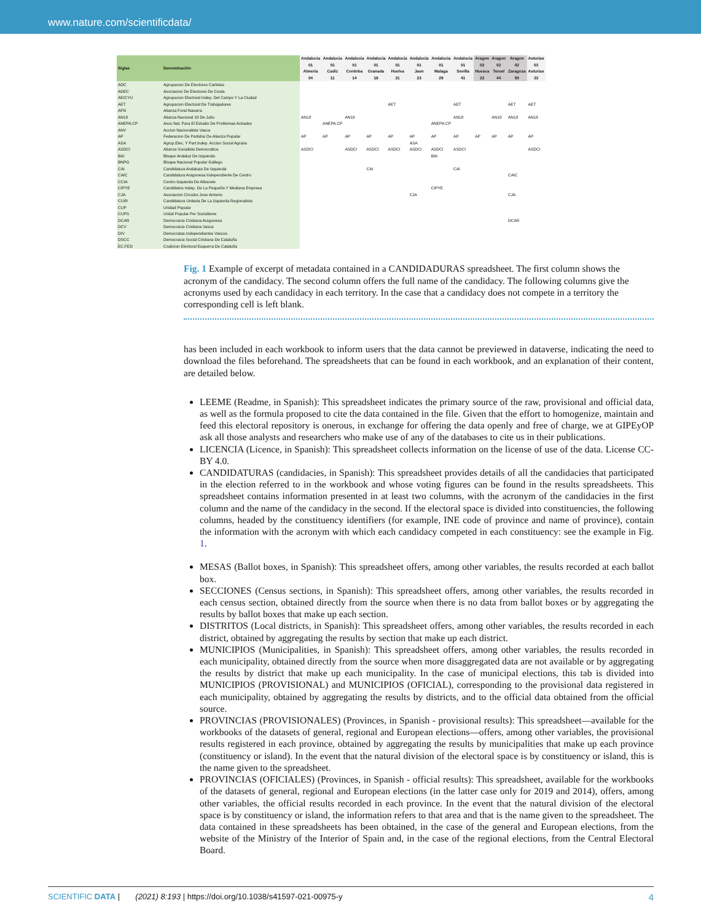www.nature.com/scientificdata/
| Siglas | Denominación | Andalucia 01 Almeria 04 | Andalucia 01 Cadiz 11 | Andalucia 01 Cordoba 14 | Andalucia 01 Granada 18 | Andalucia 01 Huelva 21 | Andalucia 01 Jaen 23 | Andalucia 01 Malaga 29 | Andalucia 01 Sevilla 41 | Aragon 02 Huesca 22 | Aragon 02 Teruel 44 | Aragon 02 Zaragoza 50 | Asturias 03 Asturias 33 |
| --- | --- | --- | --- | --- | --- | --- | --- | --- | --- | --- | --- | --- | --- |
| ADC | Agrupacion De Electores Carlistas | | | | | | | | | | | | |
| ADEC | Asociacion De Electores De Ceuta | | | | | | | | | | | | |
| AEICYU | Agrupacion Electoral Indep. Del Campo Y La Ciudad | | | | | | | | | | | | |
| AET | Agrupacion Electoral De Trabajadores | | | | | AET | | | AET | | | AET | AET |
| AFN | Alianza Foral Navarra | | | | | | | | | | | | |
| AN18 | Alianza Nacional 18 De Julio | AN18 | | AN18 | | | | | AN18 | | AN18 | AN18 | AN18 |
| ANEPA.CP | Asoc.Nal. Para El Estudio De Problemas Actuales | | ANEPA.CP | | | | | ANEPA.CP | | | | | |
| ANV | Accion Nacionalista Vasca | | | | | | | | | | | | |
| AP | Federacion De Partidos De Alianza Popular | AP | AP | AP | AP | AP | AP | AP | AP | AP | AP | AP | AP |
| ASA | Agrup.Elec. Y Part.Indep. Accion Social Agraria | | | | | | ASA | | | | | | |
| ASDCI | Alianza Socialista Democratica | ASDCI | | ASDCI | ASDCI | ASDCI | ASDCI | ASDCI | ASDCI | | | | ASDCI |
| BAI | Bloque Andaluz De Izquierda | | | | | | | BAI | | | | | |
| BNPG | Bloque Nacional Popular Gallego | | | | | | | | | | | | |
| CAI | Candidatura Andaluza De Izquierda | | | | CAI | | | | CAI | | | | |
| CAIC | Candidatura Aragonesa Independiente De Centro | | | | | | | | | | | CAIC | |
| CCIA | Centro Izquierda De Albacete | | | | | | | | | | | | |
| CIPYE | Candidatos Indep. De La Pequeña Y Mediana Empresa | | | | | | | CIPYE | | | | | |
| CJA | Asociacion Circulos Jose Antonio | | | | | | CJA | | | | | CJA | |
| CUIR | Candidatura Unitaria De La Izquierda Regionalista | | | | | | | | | | | | |
| CUP | Unidad Popular | | | | | | | | | | | | |
| CUPS | Unitat Popular Per Socialisme | | | | | | | | | | | | |
| DCAR | Democracia Cristiana Aragonesa | | | | | | | | | | | DCAR | |
| DCV | Democracia Cristiana Vasca | | | | | | | | | | | | |
| DIV | Democratas Independientes Vascos | | | | | | | | | | | | |
| DSCC | Democracia Social Cristiana De Cataluña | | | | | | | | | | | | |
| EC.FED | Coalicion Electoral Esquerra De Cataluña | | | | | | | | | | | | |
Fig. 1 Example of excerpt of metadata contained in a CANDIDADURAS spreadsheet. The first column shows the acronym of the candidacy. The second column offers the full name of the candidacy. The following columns give the acronyms used by each candidacy in each territory. In the case that a candidacy does not compete in a territory the corresponding cell is left blank.
has been included in each workbook to inform users that the data cannot be previewed in dataverse, indicating the need to download the files beforehand. The spreadsheets that can be found in each workbook, and an explanation of their content, are detailed below.
LEEME (Readme, in Spanish): This spreadsheet indicates the primary source of the raw, provisional and official data, as well as the formula proposed to cite the data contained in the file. Given that the effort to homogenize, maintain and feed this electoral repository is onerous, in exchange for offering the data openly and free of charge, we at GIPEyOP ask all those analysts and researchers who make use of any of the databases to cite us in their publications.
LICENCIA (Licence, in Spanish): This spreadsheet collects information on the license of use of the data. License CC-BY 4.0.
CANDIDATURAS (candidacies, in Spanish): This spreadsheet provides details of all the candidacies that participated in the election referred to in the workbook and whose voting figures can be found in the results spreadsheets. This spreadsheet contains information presented in at least two columns, with the acronym of the candidacies in the first column and the name of the candidacy in the second. If the electoral space is divided into constituencies, the following columns, headed by the constituency identifiers (for example, INE code of province and name of province), contain the information with the acronym with which each candidacy competed in each constituency: see the example in Fig. 1.
MESAS (Ballot boxes, in Spanish): This spreadsheet offers, among other variables, the results recorded at each ballot box.
SECCIONES (Census sections, in Spanish): This spreadsheet offers, among other variables, the results recorded in each census section, obtained directly from the source when there is no data from ballot boxes or by aggregating the results by ballot boxes that make up each section.
DISTRITOS (Local districts, in Spanish): This spreadsheet offers, among other variables, the results recorded in each district, obtained by aggregating the results by section that make up each district.
MUNICIPIOS (Municipalities, in Spanish): This spreadsheet offers, among other variables, the results recorded in each municipality, obtained directly from the source when more disaggregated data are not available or by aggregating the results by district that make up each municipality. In the case of municipal elections, this tab is divided into MUNICIPIOS (PROVISIONAL) and MUNICIPIOS (OFICIAL), corresponding to the provisional data registered in each municipality, obtained by aggregating the results by districts, and to the official data obtained from the official source.
PROVINCIAS (PROVISIONALES) (Provinces, in Spanish - provisional results): This spreadsheet—available for the workbooks of the datasets of general, regional and European elections—offers, among other variables, the provisional results registered in each province, obtained by aggregating the results by municipalities that make up each province (constituency or island). In the event that the natural division of the electoral space is by constituency or island, this is the name given to the spreadsheet.
PROVINCIAS (OFICIALES) (Provinces, in Spanish - official results): This spreadsheet, available for the workbooks of the datasets of general, regional and European elections (in the latter case only for 2019 and 2014), offers, among other variables, the official results recorded in each province. In the event that the natural division of the electoral space is by constituency or island, the information refers to that area and that is the name given to the spreadsheet. The data contained in these spreadsheets has been obtained, in the case of the general and European elections, from the website of the Ministry of the Interior of Spain and, in the case of the regional elections, from the Central Electoral Board.
4 SCIENTIFIC DATA | (2021) 8:193 | https://doi.org/10.1038/s41597-021-00975-y